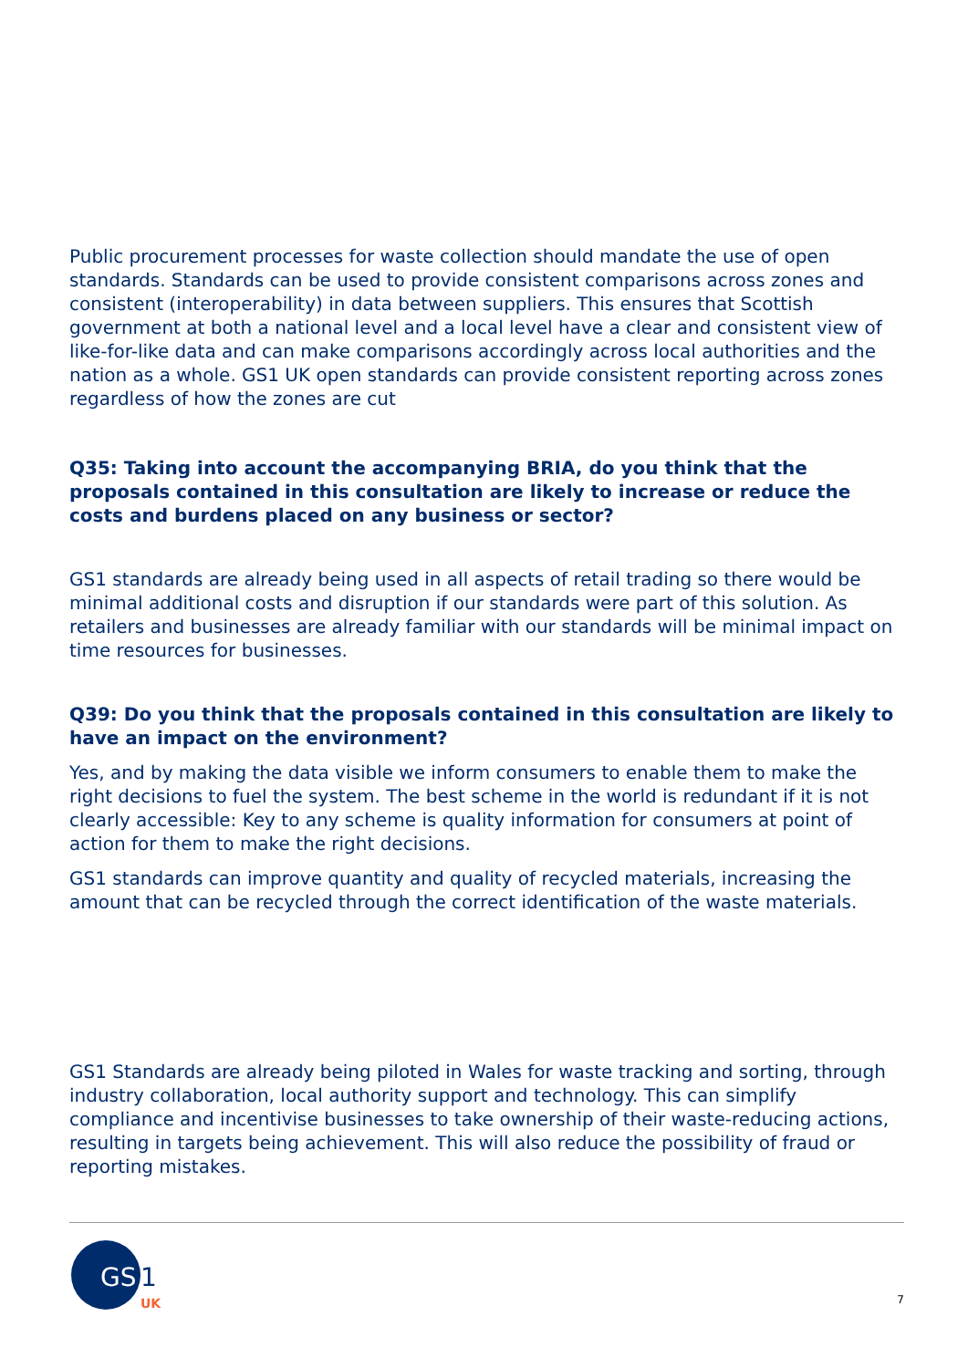Public procurement processes for waste collection should mandate the use of open standards. Standards can be used to provide consistent comparisons across zones and consistent (interoperability) in data between suppliers. This ensures that Scottish government at both a national level and a local level have a clear and consistent view of like-for-like data and can make comparisons accordingly across local authorities and the nation as a whole. GS1 UK open standards can provide consistent reporting across zones regardless of how the zones are cut
Q35: Taking into account the accompanying BRIA, do you think that the proposals contained in this consultation are likely to increase or reduce the costs and burdens placed on any business or sector?
GS1 standards are already being used in all aspects of retail trading so there would be minimal additional costs and disruption if our standards were part of this solution. As retailers and businesses are already familiar with our standards will be minimal impact on time resources for businesses.
Q39: Do you think that the proposals contained in this consultation are likely to have an impact on the environment?
Yes, and by making the data visible we inform consumers to enable them to make the right decisions to fuel the system. The best scheme in the world is redundant if it is not clearly accessible: Key to any scheme is quality information for consumers at point of action for them to make the right decisions.
GS1 standards can improve quantity and quality of recycled materials, increasing the amount that can be recycled through the correct identification of the waste materials.
GS1 Standards are already being piloted in Wales for waste tracking and sorting, through industry collaboration, local authority support and technology. This can simplify compliance and incentivise businesses to take ownership of their waste-reducing actions, resulting in targets being achievement. This will also reduce the possibility of fraud or reporting mistakes.
GS
1
UK
7